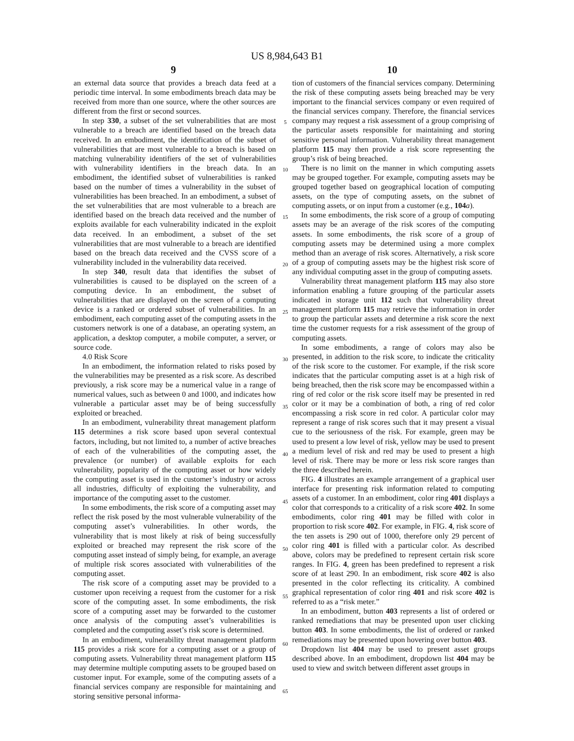US 8,984,643 B1
9 10
an external data source that provides a breach data feed at a periodic time interval. In some embodiments breach data may be received from more than one source, where the other sources are different from the first or second sources.
In step 330, a subset of the set vulnerabilities that are most vulnerable to a breach are identified based on the breach data received. In an embodiment, the identification of the subset of vulnerabilities that are most vulnerable to a breach is based on matching vulnerability identifiers of the set of vulnerabilities with vulnerability identifiers in the breach data. In an embodiment, the identified subset of vulnerabilities is ranked based on the number of times a vulnerability in the subset of vulnerabilities has been breached. In an embodiment, a subset of the set vulnerabilities that are most vulnerable to a breach are identified based on the breach data received and the number of exploits available for each vulnerability indicated in the exploit data received. In an embodiment, a subset of the set vulnerabilities that are most vulnerable to a breach are identified based on the breach data received and the CVSS score of a vulnerability included in the vulnerability data received.
In step 340, result data that identifies the subset of vulnerabilities is caused to be displayed on the screen of a computing device. In an embodiment, the subset of vulnerabilities that are displayed on the screen of a computing device is a ranked or ordered subset of vulnerabilities. In an embodiment, each computing asset of the computing assets in the customers network is one of a database, an operating system, an application, a desktop computer, a mobile computer, a server, or source code.
4.0 Risk Score
In an embodiment, the information related to risks posed by the vulnerabilities may be presented as a risk score. As described previously, a risk score may be a numerical value in a range of numerical values, such as between 0 and 1000, and indicates how vulnerable a particular asset may be of being successfully exploited or breached.
In an embodiment, vulnerability threat management platform 115 determines a risk score based upon several contextual factors, including, but not limited to, a number of active breaches of each of the vulnerabilities of the computing asset, the prevalence (or number) of available exploits for each vulnerability, popularity of the computing asset or how widely the computing asset is used in the customer’s industry or across all industries, difficulty of exploiting the vulnerability, and importance of the computing asset to the customer.
In some embodiments, the risk score of a computing asset may reflect the risk posed by the most vulnerable vulnerability of the computing asset’s vulnerabilities. In other words, the vulnerability that is most likely at risk of being successfully exploited or breached may represent the risk score of the computing asset instead of simply being, for example, an average of multiple risk scores associated with vulnerabilities of the computing asset.
The risk score of a computing asset may be provided to a customer upon receiving a request from the customer for a risk score of the computing asset. In some embodiments, the risk score of a computing asset may be forwarded to the customer once analysis of the computing asset’s vulnerabilities is completed and the computing asset’s risk score is determined.
In an embodiment, vulnerability threat management platform 115 provides a risk score for a computing asset or a group of computing assets. Vulnerability threat management platform 115 may determine multiple computing assets to be grouped based on customer input. For example, some of the computing assets of a financial services company are responsible for maintaining and storing sensitive personal informa-
5
10
15
20
25
30
35
40
45
50
55
60
65
tion of customers of the financial services company. Determining the risk of these computing assets being breached may be very important to the financial services company or even required of the financial services company. Therefore, the financial services company may request a risk assessment of a group comprising of the particular assets responsible for maintaining and storing sensitive personal information. Vulnerability threat management platform 115 may then provide a risk score representing the group’s risk of being breached.
There is no limit on the manner in which computing assets may be grouped together. For example, computing assets may be grouped together based on geographical location of computing assets, on the type of computing assets, on the subnet of computing assets, or on input from a customer (e.g., 104 a).
In some embodiments, the risk score of a group of computing assets may be an average of the risk scores of the computing assets. In some embodiments, the risk score of a group of computing assets may be determined using a more complex method than an average of risk scores. Alternatively, a risk score of a group of computing assets may be the highest risk score of any individual computing asset in the group of computing assets.
Vulnerability threat management platform 115 may also store information enabling a future grouping of the particular assets indicated in storage unit 112 such that vulnerability threat management platform 115 may retrieve the information in order to group the particular assets and determine a risk score the next time the customer requests for a risk assessment of the group of computing assets.
In some embodiments, a range of colors may also be presented, in addition to the risk score, to indicate the criticality of the risk score to the customer. For example, if the risk score indicates that the particular computing asset is at a high risk of being breached, then the risk score may be encompassed within a ring of red color or the risk score itself may be presented in red color or it may be a combination of both, a ring of red color encompassing a risk score in red color. A particular color may represent a range of risk scores such that it may present a visual cue to the seriousness of the risk. For example, green may be used to present a low level of risk, yellow may be used to present a medium level of risk and red may be used to present a high level of risk. There may be more or less risk score ranges than the three described herein.
FIG. 4 illustrates an example arrangement of a graphical user interface for presenting risk information related to computing assets of a customer. In an embodiment, color ring 401 displays a color that corresponds to a criticality of a risk score 402. In some embodiments, color ring 401 may be filled with color in proportion to risk score 402. For example, in FIG. 4, risk score of the ten assets is 290 out of 1000, therefore only 29 percent of color ring 401 is filled with a particular color. As described above, colors may be predefined to represent certain risk score ranges. In FIG. 4, green has been predefined to represent a risk score of at least 290. In an embodiment, risk score 402 is also presented in the color reflecting its criticality. A combined graphical representation of color ring 401 and risk score 402 is referred to as a “risk meter.”
In an embodiment, button 403 represents a list of ordered or ranked remediations that may be presented upon user clicking button 403. In some embodiments, the list of ordered or ranked remediations may be presented upon hovering over button 403.
Dropdown list 404 may be used to present asset groups described above. In an embodiment, dropdown list 404 may be used to view and switch between different asset groups in